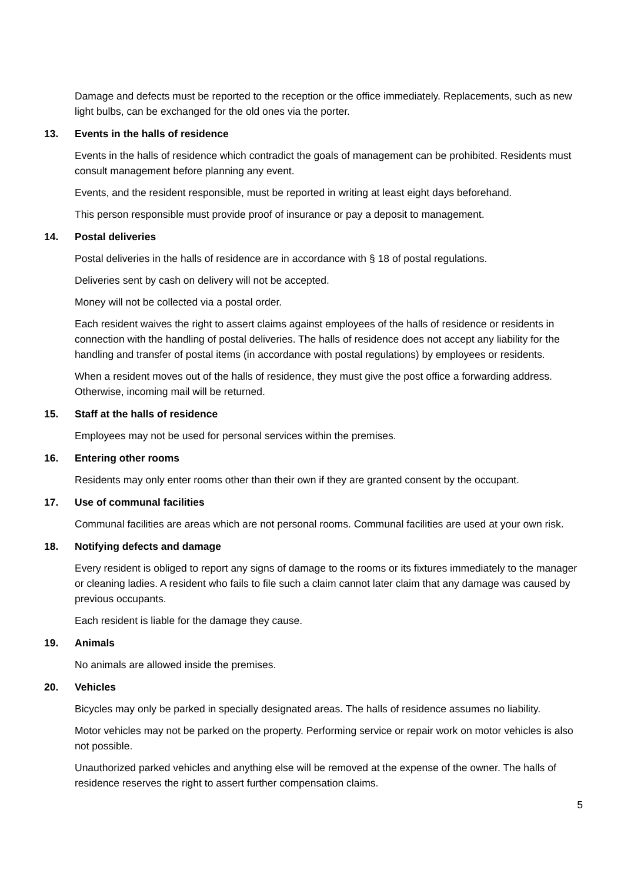Damage and defects must be reported to the reception or the office immediately. Replacements, such as new light bulbs, can be exchanged for the old ones via the porter.
13. Events in the halls of residence
Events in the halls of residence which contradict the goals of management can be prohibited. Residents must consult management before planning any event.
Events, and the resident responsible, must be reported in writing at least eight days beforehand.
This person responsible must provide proof of insurance or pay a deposit to management.
14. Postal deliveries
Postal deliveries in the halls of residence are in accordance with § 18 of postal regulations.
Deliveries sent by cash on delivery will not be accepted.
Money will not be collected via a postal order.
Each resident waives the right to assert claims against employees of the halls of residence or residents in connection with the handling of postal deliveries. The halls of residence does not accept any liability for the handling and transfer of postal items (in accordance with postal regulations) by employees or residents.
When a resident moves out of the halls of residence, they must give the post office a forwarding address. Otherwise, incoming mail will be returned.
15. Staff at the halls of residence
Employees may not be used for personal services within the premises.
16. Entering other rooms
Residents may only enter rooms other than their own if they are granted consent by the occupant.
17. Use of communal facilities
Communal facilities are areas which are not personal rooms. Communal facilities are used at your own risk.
18. Notifying defects and damage
Every resident is obliged to report any signs of damage to the rooms or its fixtures immediately to the manager or cleaning ladies. A resident who fails to file such a claim cannot later claim that any damage was caused by previous occupants.
Each resident is liable for the damage they cause.
19. Animals
No animals are allowed inside the premises.
20. Vehicles
Bicycles may only be parked in specially designated areas. The halls of residence assumes no liability.
Motor vehicles may not be parked on the property. Performing service or repair work on motor vehicles is also not possible.
Unauthorized parked vehicles and anything else will be removed at the expense of the owner. The halls of residence reserves the right to assert further compensation claims.
5